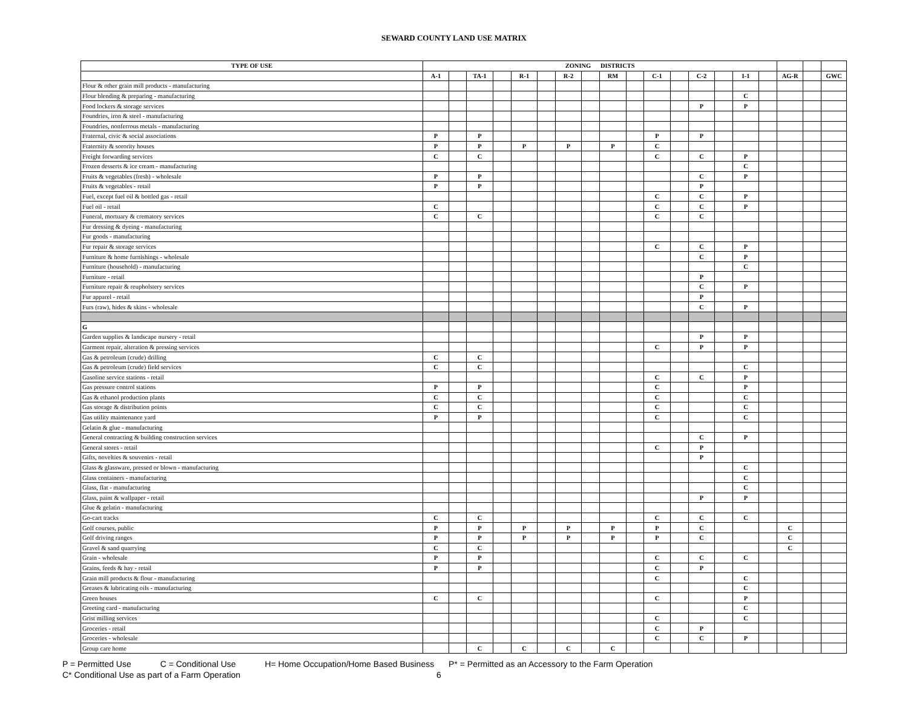SEWARD COUNTY LAND USE MATRIX
| TYPE OF USE | ZONING DISTRICTS | | | | | | | | | | | | | | | | | | | |
| | A-1 | | TA-1 | | R-1 | | R-2 | | RM | | C-1 | | C-2 | | I-1 | | AG-R | | GWC | |
| Flour & other grain mill products - manufacturing | | | | | | | | | | | | | | | | | | | | |
| Flour blending & preparing - manufacturing | | | | | | | | | | | | | | | C | | | | | |
| Food lockers & storage services | | | | | | | | | | | | | P | | P | | | | | |
| Foundries, iron & steel - manufacturing | | | | | | | | | | | | | | | | | | | | |
| Foundries, nonferrous metals - manufacturing | | | | | | | | | | | | | | | | | | | | |
| Fraternal, civic & social associations | P | | P | | | | | | | | P | | P | | | | | | | |
| Fraternity & sorority houses | P | | P | | P | | P | | P | | C | | | | | | | | | |
| Freight forwarding services | C | | C | | | | | | | | C | | C | | P | | | | | |
| Frozen desserts & ice cream - manufacturing | | | | | | | | | | | | | | | C | | | | | |
| Fruits & vegetables (fresh) - wholesale | P | | P | | | | | | | | | | C | | P | | | | | |
| Fruits & vegetables - retail | P | | P | | | | | | | | | | P | | | | | | | |
| Fuel, except fuel oil & bottled gas - retail | | | | | | | | | | | C | | C | | P | | | | | |
| Fuel oil - retail | C | | | | | | | | | | C | | C | | P | | | | | |
| Funeral, mortuary & crematory services | C | | C | | | | | | | | C | | C | | | | | | | |
| Fur dressing & dyeing - manufacturing | | | | | | | | | | | | | | | | | | | | |
| Fur goods - manufacturing | | | | | | | | | | | | | | | | | | | | |
| Fur repair & storage services | | | | | | | | | | | C | | C | | P | | | | | |
| Furniture & home furnishings - wholesale | | | | | | | | | | | | | C | | P | | | | | |
| Furniture (household) - manufacturing | | | | | | | | | | | | | | | C | | | | | |
| Furniture - retail | | | | | | | | | | | | | P | | | | | | | |
| Furniture repair & reupholstery services | | | | | | | | | | | | | C | | P | | | | | |
| Fur apparel - retail | | | | | | | | | | | | | P | | | | | | | |
| Furs (raw), hides & skins - wholesale | | | | | | | | | | | | | C | | P | | | | | |
| G | | | | | | | | | | | | | | | | | | | | |
| Garden supplies & landscape nursery - retail | | | | | | | | | | | | | P | | P | | | | | |
| Garment repair, alteration & pressing services | | | | | | | | | | | C | | P | | P | | | | | |
| Gas & petroleum (crude) drilling | C | | C | | | | | | | | | | | | | | | | | |
| Gas & petroleum (crude) field services | C | | C | | | | | | | | | | | | C | | | | | |
| Gasoline service stations - retail | | | | | | | | | | | C | | C | | P | | | | | |
| Gas pressure control stations | P | | P | | | | | | | | C | | | | P | | | | | |
| Gas & ethanol production plants | C | | C | | | | | | | | C | | | | C | | | | | |
| Gas storage & distribution points | C | | C | | | | | | | | C | | | | C | | | | | |
| Gas utility maintenance yard | P | | P | | | | | | | | C | | | | C | | | | | |
| Gelatin & glue - manufacturing | | | | | | | | | | | | | | | | | | | | |
| General contracting & building construction services | | | | | | | | | | | | | C | | P | | | | | |
| General stores - retail | | | | | | | | | | | C | | P | | | | | | | |
| Gifts, novelties & souvenirs - retail | | | | | | | | | | | | | P | | | | | | | |
| Glass & glassware, pressed or blown - manufacturing | | | | | | | | | | | | | | | C | | | | | |
| Glass containers - manufacturing | | | | | | | | | | | | | | | C | | | | | |
| Glass, flat - manufacturing | | | | | | | | | | | | | | | C | | | | | |
| Glass, paint & wallpaper - retail | | | | | | | | | | | | | P | | P | | | | | |
| Glue & gelatin - manufacturing | | | | | | | | | | | | | | | | | | | | |
| Go-cart tracks | C | | C | | | | | | | | C | | C | | C | | | | | |
| Golf courses, public | P | | P | | P | | P | | P | | P | | C | | | | C | | | |
| Golf driving ranges | P | | P | | P | | P | | P | | P | | C | | | | C | | | |
| Gravel & sand quarrying | C | | C | | | | | | | | | | | | | | C | | | |
| Grain - wholesale | P | | P | | | | | | | | C | | C | | C | | | | | |
| Grains, feeds & hay - retail | P | | P | | | | | | | | C | | P | | | | | | | |
| Grain mill products & flour - manufacturing | | | | | | | | | | | C | | | | C | | | | | |
| Greases & lubricating oils - manufacturing | | | | | | | | | | | | | | | C | | | | | |
| Green houses | C | | C | | | | | | | | C | | | | P | | | | | |
| Greeting card - manufacturing | | | | | | | | | | | | | | | C | | | | | |
| Grist milling services | | | | | | | | | | | C | | | | C | | | | | |
| Groceries - retail | | | | | | | | | | | C | | P | | | | | | | |
| Groceries - wholesale | | | | | | | | | | | C | | C | | P | | | | | |
| Group care home | | | C | | C | | C | | C | | | | | | | | | | | |
P = Permitted Use C = Conditional Use H= Home Occupation/Home Based Business P* = Permitted as an Accessory to the Farm Operation
C* Conditional Use as part of a Farm Operation 6